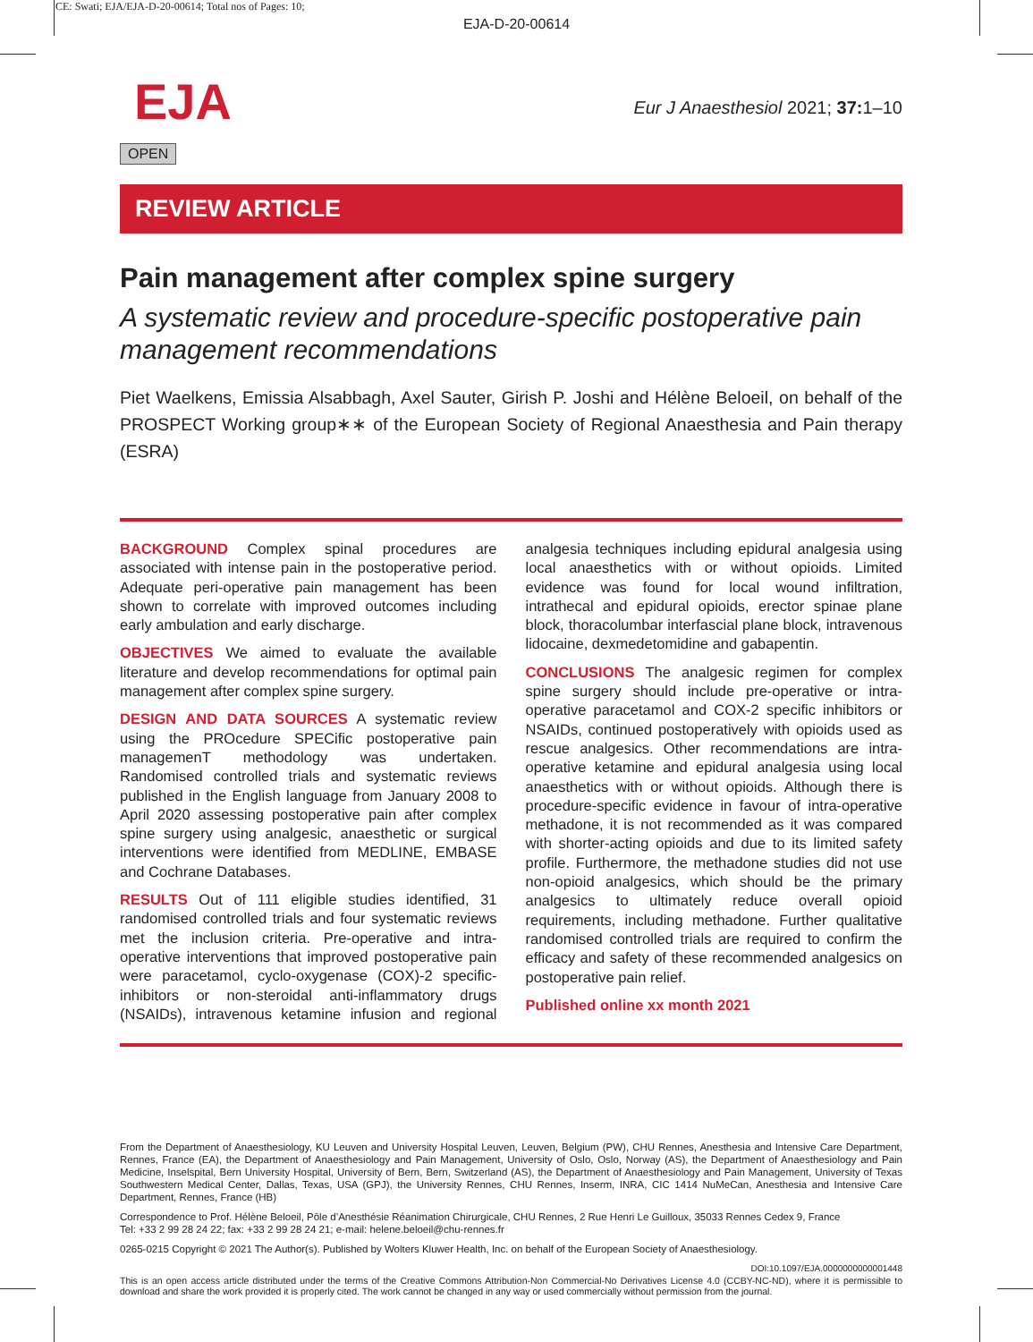CE: Swati; EJA/EJA-D-20-00614; Total nos of Pages: 10;
EJA-D-20-00614
EJA
OPEN
Eur J Anaesthesiol 2021; 37: 1–10
REVIEW ARTICLE
Pain management after complex spine surgery
A systematic review and procedure-specific postoperative pain management recommendations
Piet Waelkens, Emissia Alsabbagh, Axel Sauter, Girish P. Joshi and Hélène Beloeil, on behalf of the PROSPECT Working group∗∗ of the European Society of Regional Anaesthesia and Pain therapy (ESRA)
BACKGROUND Complex spinal procedures are associated with intense pain in the postoperative period. Adequate peri-operative pain management has been shown to correlate with improved outcomes including early ambulation and early discharge.
OBJECTIVES We aimed to evaluate the available literature and develop recommendations for optimal pain management after complex spine surgery.
DESIGN AND DATA SOURCES A systematic review using the PROcedure SPECific postoperative pain managemenT methodology was undertaken. Randomised controlled trials and systematic reviews published in the English language from January 2008 to April 2020 assessing postoperative pain after complex spine surgery using analgesic, anaesthetic or surgical interventions were identified from MEDLINE, EMBASE and Cochrane Databases.
RESULTS Out of 111 eligible studies identified, 31 randomised controlled trials and four systematic reviews met the inclusion criteria. Pre-operative and intra-operative interventions that improved postoperative pain were paracetamol, cyclo-oxygenase (COX)-2 specific-inhibitors or non-steroidal anti-inflammatory drugs (NSAIDs), intravenous ketamine infusion and regional analgesia techniques including epidural analgesia using local anaesthetics with or without opioids. Limited evidence was found for local wound infiltration, intrathecal and epidural opioids, erector spinae plane block, thoracolumbar interfascial plane block, intravenous lidocaine, dexmedetomidine and gabapentin.
CONCLUSIONS The analgesic regimen for complex spine surgery should include pre-operative or intra-operative paracetamol and COX-2 specific inhibitors or NSAIDs, continued postoperatively with opioids used as rescue analgesics. Other recommendations are intra-operative ketamine and epidural analgesia using local anaesthetics with or without opioids. Although there is procedure-specific evidence in favour of intra-operative methadone, it is not recommended as it was compared with shorter-acting opioids and due to its limited safety profile. Furthermore, the methadone studies did not use non-opioid analgesics, which should be the primary analgesics to ultimately reduce overall opioid requirements, including methadone. Further qualitative randomised controlled trials are required to confirm the efficacy and safety of these recommended analgesics on postoperative pain relief.
Published online xx month 2021
From the Department of Anaesthesiology, KU Leuven and University Hospital Leuven, Leuven, Belgium (PW), CHU Rennes, Anesthesia and Intensive Care Department, Rennes, France (EA), the Department of Anaesthesiology and Pain Management, University of Oslo, Oslo, Norway (AS), the Department of Anaesthesiology and Pain Medicine, Inselspital, Bern University Hospital, University of Bern, Bern, Switzerland (AS), the Department of Anaesthesiology and Pain Management, University of Texas Southwestern Medical Center, Dallas, Texas, USA (GPJ), the University Rennes, CHU Rennes, Inserm, INRA, CIC 1414 NuMeCan, Anesthesia and Intensive Care Department, Rennes, France (HB)
Correspondence to Prof. Hélène Beloeil, Pôle d’Anesthésie Réanimation Chirurgicale, CHU Rennes, 2 Rue Henri Le Guilloux, 35033 Rennes Cedex 9, France
Tel: +33 2 99 28 24 22; fax: +33 2 99 28 24 21; e-mail: helene.beloeil@chu-rennes.fr
0265-0215 Copyright © 2021 The Author(s). Published by Wolters Kluwer Health, Inc. on behalf of the European Society of Anaesthesiology.
DOI:10.1097/EJA.0000000000001448
This is an open access article distributed under the terms of the Creative Commons Attribution-Non Commercial-No Derivatives License 4.0 (CCBY-NC-ND), where it is permissible to download and share the work provided it is properly cited. The work cannot be changed in any way or used commercially without permission from the journal.